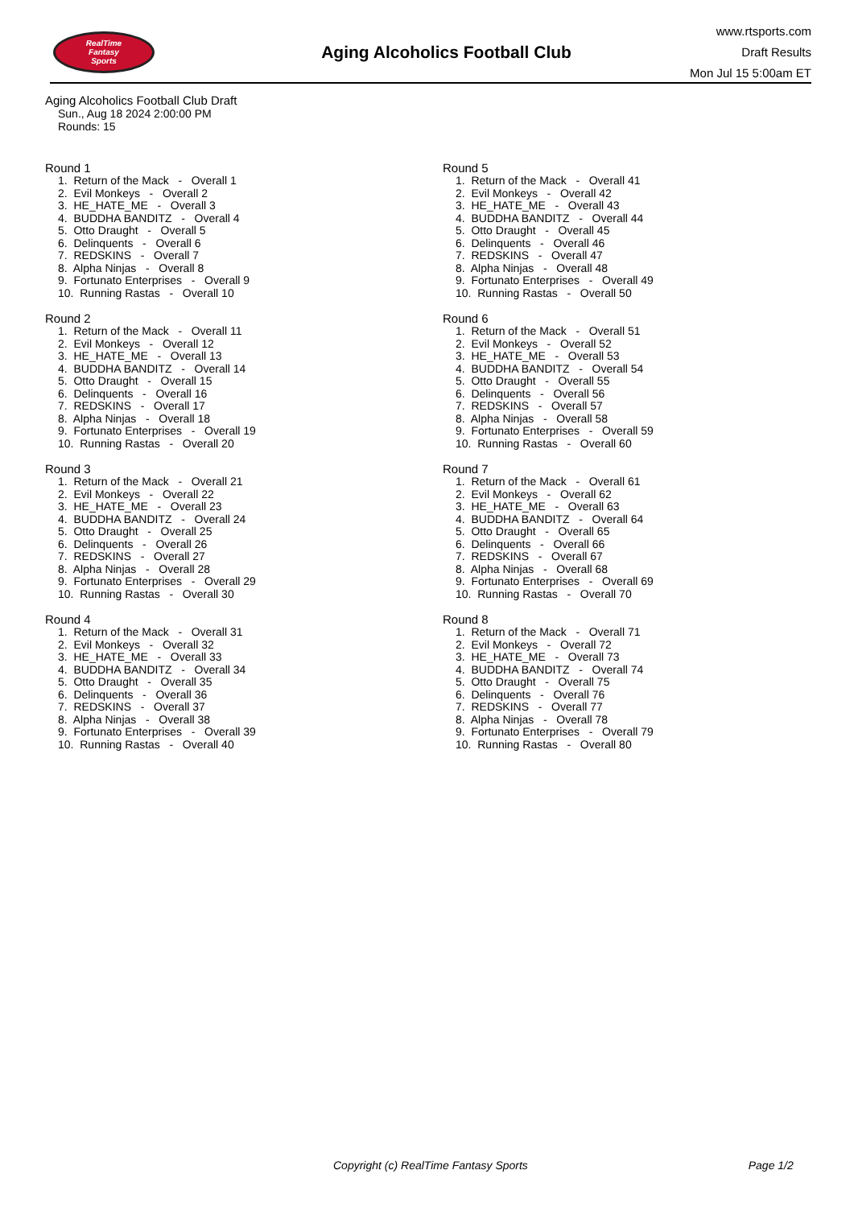RealTime
Fantasy
Sports
Aging Alcoholics Football Club
www.rtsports.com
Draft Results
Mon Jul 15 5:00am ET
Aging Alcoholics Football Club Draft
Sun., Aug 18 2024 2:00:00 PM
Rounds: 15
Round 1
1. Return of the Mack - Overall 1 2. Evil Monkeys - Overall 2 3. HE_HATE_ME - Overall 3 4. BUDDHA BANDITZ - Overall 4 5. Otto Draught - Overall 5 6. Delinquents - Overall 6 7. REDSKINS - Overall 7 8. Alpha Ninjas - Overall 8 9. Fortunato Enterprises - Overall 9 10. Running Rastas - Overall 10
Round 2
1. Return of the Mack - Overall 11 2. Evil Monkeys - Overall 12 3. HE_HATE_ME - Overall 13 4. BUDDHA BANDITZ - Overall 14 5. Otto Draught - Overall 15 6. Delinquents - Overall 16 7. REDSKINS - Overall 17 8. Alpha Ninjas - Overall 18 9. Fortunato Enterprises - Overall 19 10. Running Rastas - Overall 20
Round 3
1. Return of the Mack - Overall 21 2. Evil Monkeys - Overall 22 3. HE_HATE_ME - Overall 23 4. BUDDHA BANDITZ - Overall 24 5. Otto Draught - Overall 25 6. Delinquents - Overall 26 7. REDSKINS - Overall 27 8. Alpha Ninjas - Overall 28 9. Fortunato Enterprises - Overall 29 10. Running Rastas - Overall 30
Round 4
1. Return of the Mack - Overall 31 2. Evil Monkeys - Overall 32 3. HE_HATE_ME - Overall 33 4. BUDDHA BANDITZ - Overall 34 5. Otto Draught - Overall 35 6. Delinquents - Overall 36 7. REDSKINS - Overall 37 8. Alpha Ninjas - Overall 38 9. Fortunato Enterprises - Overall 39 10. Running Rastas - Overall 40
Round 5
1. Return of the Mack - Overall 41 2. Evil Monkeys - Overall 42 3. HE_HATE_ME - Overall 43 4. BUDDHA BANDITZ - Overall 44 5. Otto Draught - Overall 45 6. Delinquents - Overall 46 7. REDSKINS - Overall 47 8. Alpha Ninjas - Overall 48 9. Fortunato Enterprises - Overall 49 10. Running Rastas - Overall 50
Round 6
1. Return of the Mack - Overall 51 2. Evil Monkeys - Overall 52 3. HE_HATE_ME - Overall 53 4. BUDDHA BANDITZ - Overall 54 5. Otto Draught - Overall 55 6. Delinquents - Overall 56 7. REDSKINS - Overall 57 8. Alpha Ninjas - Overall 58 9. Fortunato Enterprises - Overall 59 10. Running Rastas - Overall 60
Round 7
1. Return of the Mack - Overall 61 2. Evil Monkeys - Overall 62 3. HE_HATE_ME - Overall 63 4. BUDDHA BANDITZ - Overall 64 5. Otto Draught - Overall 65 6. Delinquents - Overall 66 7. REDSKINS - Overall 67 8. Alpha Ninjas - Overall 68 9. Fortunato Enterprises - Overall 69 10. Running Rastas - Overall 70
Round 8
1. Return of the Mack - Overall 71 2. Evil Monkeys - Overall 72 3. HE_HATE_ME - Overall 73 4. BUDDHA BANDITZ - Overall 74 5. Otto Draught - Overall 75 6. Delinquents - Overall 76 7. REDSKINS - Overall 77 8. Alpha Ninjas - Overall 78 9. Fortunato Enterprises - Overall 79 10. Running Rastas - Overall 80
Copyright (c) RealTime Fantasy Sports Page 1/2